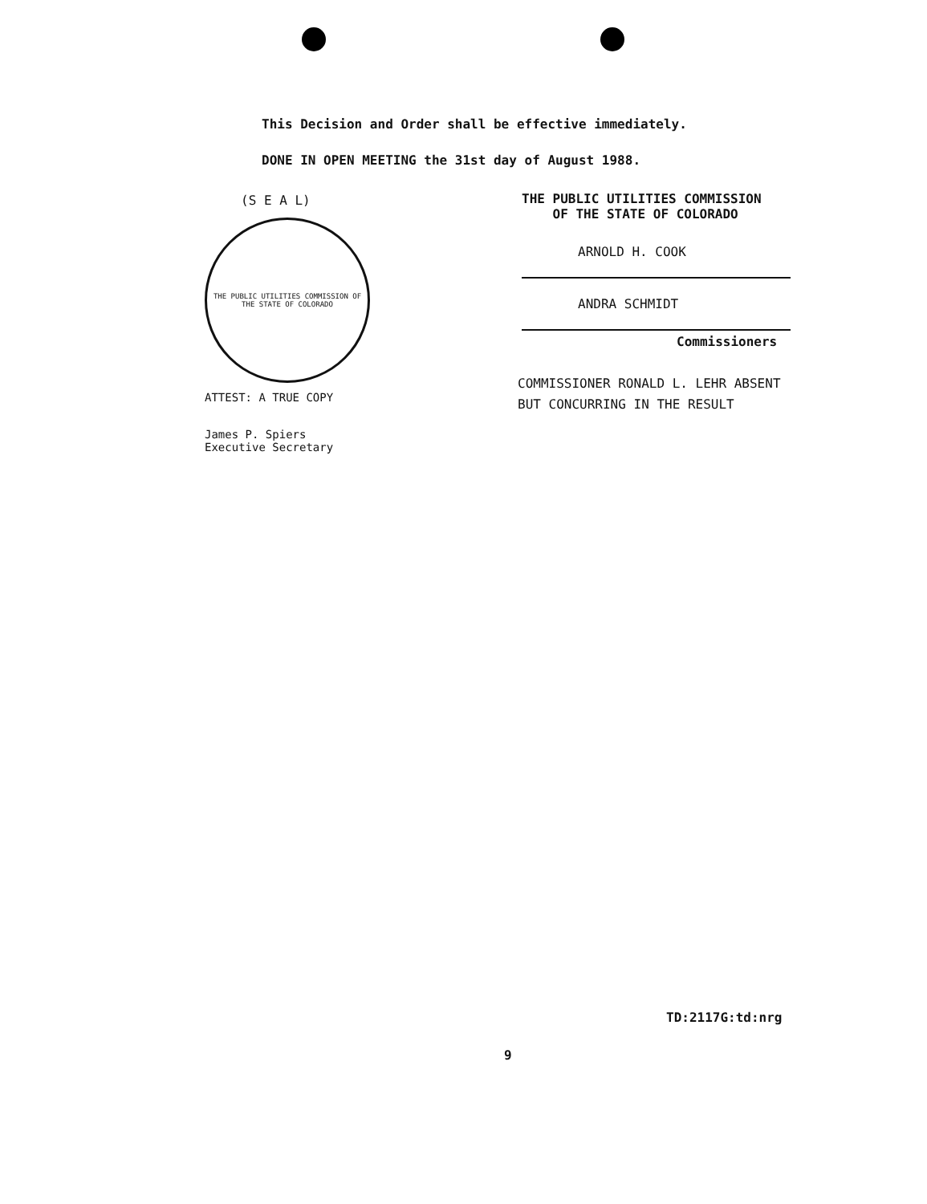This Decision and Order shall be effective immediately.
DONE IN OPEN MEETING the 31st day of August 1988.
(S E A L)
THE PUBLIC UTILITIES COMMISSION OF THE STATE OF COLORADO
ATTEST: A TRUE COPY
James P. Spiers
Executive Secretary
THE PUBLIC UTILITIES COMMISSION
OF THE STATE OF COLORADO
ARNOLD H. COOK
ANDRA SCHMIDT
Commissioners
COMMISSIONER RONALD L. LEHR ABSENT
BUT CONCURRING IN THE RESULT
TD:2117G:td:nrg
9